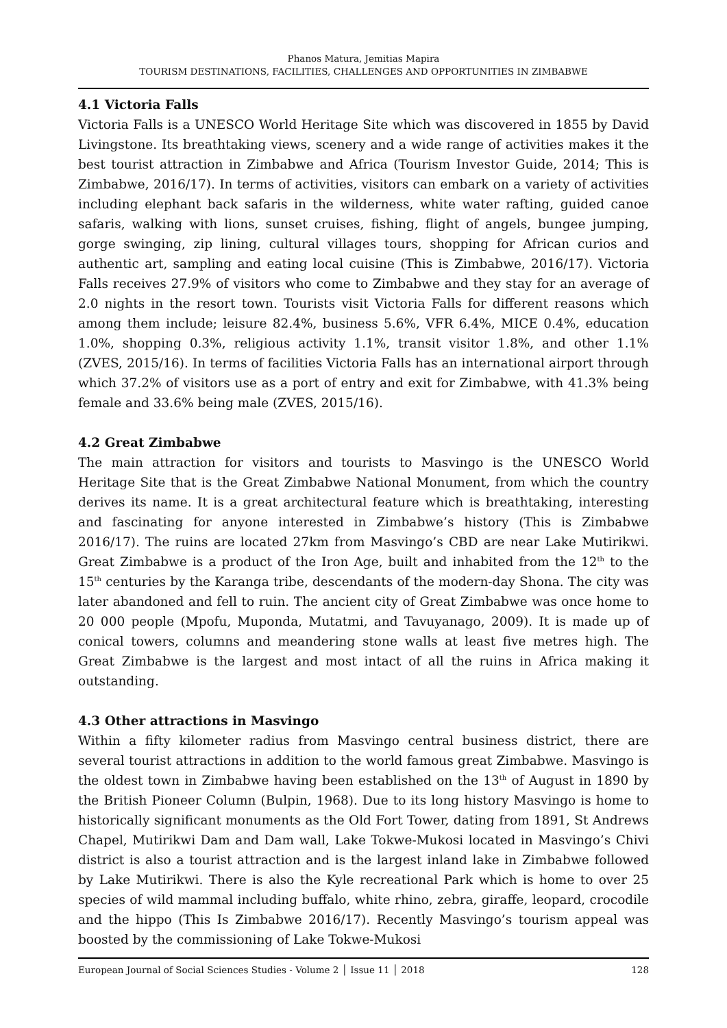Phanos Matura, Jemitias Mapira
TOURISM DESTINATIONS, FACILITIES, CHALLENGES AND OPPORTUNITIES IN ZIMBABWE
4.1 Victoria Falls
Victoria Falls is a UNESCO World Heritage Site which was discovered in 1855 by David Livingstone. Its breathtaking views, scenery and a wide range of activities makes it the best tourist attraction in Zimbabwe and Africa (Tourism Investor Guide, 2014; This is Zimbabwe, 2016/17). In terms of activities, visitors can embark on a variety of activities including elephant back safaris in the wilderness, white water rafting, guided canoe safaris, walking with lions, sunset cruises, fishing, flight of angels, bungee jumping, gorge swinging, zip lining, cultural villages tours, shopping for African curios and authentic art, sampling and eating local cuisine (This is Zimbabwe, 2016/17). Victoria Falls receives 27.9% of visitors who come to Zimbabwe and they stay for an average of 2.0 nights in the resort town. Tourists visit Victoria Falls for different reasons which among them include; leisure 82.4%, business 5.6%, VFR 6.4%, MICE 0.4%, education 1.0%, shopping 0.3%, religious activity 1.1%, transit visitor 1.8%, and other 1.1% (ZVES, 2015/16). In terms of facilities Victoria Falls has an international airport through which 37.2% of visitors use as a port of entry and exit for Zimbabwe, with 41.3% being female and 33.6% being male (ZVES, 2015/16).
4.2 Great Zimbabwe
The main attraction for visitors and tourists to Masvingo is the UNESCO World Heritage Site that is the Great Zimbabwe National Monument, from which the country derives its name. It is a great architectural feature which is breathtaking, interesting and fascinating for anyone interested in Zimbabwe’s history (This is Zimbabwe 2016/17). The ruins are located 27km from Masvingo’s CBD are near Lake Mutirikwi. Great Zimbabwe is a product of the Iron Age, built and inhabited from the 12<sup>th</sup> to the 15<sup>th</sup> centuries by the Karanga tribe, descendants of the modern-day Shona. The city was later abandoned and fell to ruin. The ancient city of Great Zimbabwe was once home to 20 000 people (Mpofu, Muponda, Mutatmi, and Tavuyanago, 2009). It is made up of conical towers, columns and meandering stone walls at least five metres high. The Great Zimbabwe is the largest and most intact of all the ruins in Africa making it outstanding.
4.3 Other attractions in Masvingo
Within a fifty kilometer radius from Masvingo central business district, there are several tourist attractions in addition to the world famous great Zimbabwe. Masvingo is the oldest town in Zimbabwe having been established on the 13<sup>th</sup> of August in 1890 by the British Pioneer Column (Bulpin, 1968). Due to its long history Masvingo is home to historically significant monuments as the Old Fort Tower, dating from 1891, St Andrews Chapel, Mutirikwi Dam and Dam wall, Lake Tokwe-Mukosi located in Masvingo’s Chivi district is also a tourist attraction and is the largest inland lake in Zimbabwe followed by Lake Mutirikwi. There is also the Kyle recreational Park which is home to over 25 species of wild mammal including buffalo, white rhino, zebra, giraffe, leopard, crocodile and the hippo (This Is Zimbabwe 2016/17). Recently Masvingo’s tourism appeal was boosted by the commissioning of Lake Tokwe-Mukosi
European Journal of Social Sciences Studies - Volume 2 │ Issue 11 │ 2018 128